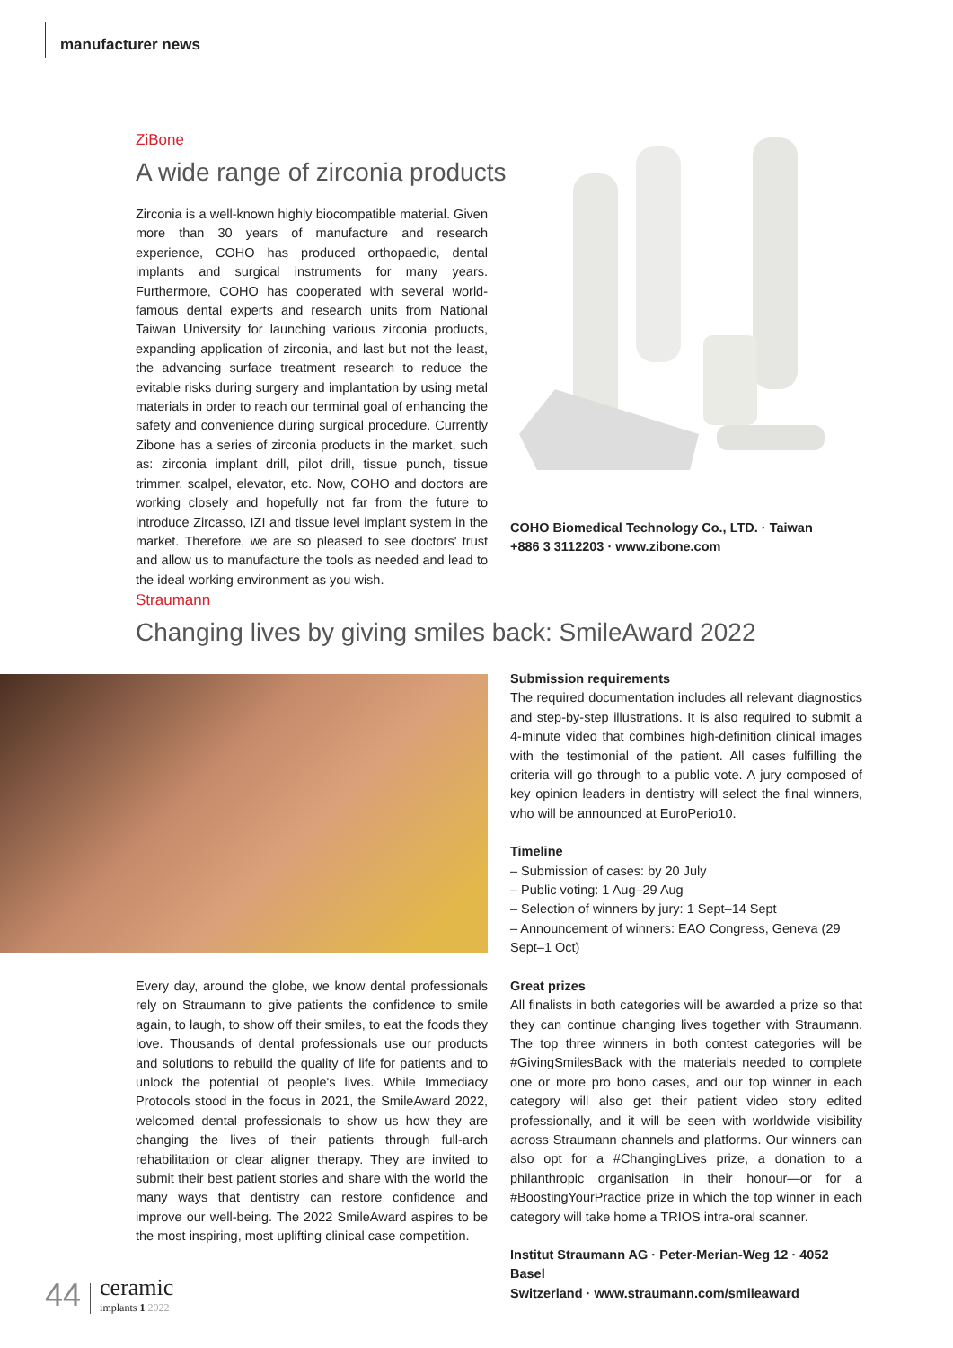manufacturer news
ZiBone
A wide range of zirconia products
Zirconia is a well-known highly biocompatible material. Given more than 30 years of manufacture and research experience, COHO has produced orthopaedic, dental implants and surgical instruments for many years. Furthermore, COHO has cooperated with several world-famous dental experts and research units from National Taiwan University for launching various zirconia products, expanding application of zirconia, and last but not the least, the advancing surface treatment research to reduce the evitable risks during surgery and implantation by using metal materials in order to reach our terminal goal of enhancing the safety and convenience during surgical procedure. Currently Zibone has a series of zirconia products in the market, such as: zirconia implant drill, pilot drill, tissue punch, tissue trimmer, scalpel, elevator, etc. Now, COHO and doctors are working closely and hopefully not far from the future to introduce Zircasso, IZI and tissue level implant system in the market. Therefore, we are so pleased to see doctors' trust and allow us to manufacture the tools as needed and lead to the ideal working environment as you wish.
COHO Biomedical Technology Co., LTD. · Taiwan
+886 3 3112203 · www.zibone.com
Straumann
Changing lives by giving smiles back: SmileAward 2022
Every day, around the globe, we know dental professionals rely on Straumann to give patients the confidence to smile again, to laugh, to show off their smiles, to eat the foods they love. Thousands of dental professionals use our products and solutions to rebuild the quality of life for patients and to unlock the potential of people's lives. While Immediacy Protocols stood in the focus in 2021, the SmileAward 2022, welcomed dental professionals to show us how they are changing the lives of their patients through full-arch rehabilitation or clear aligner therapy. They are invited to submit their best patient stories and share with the world the many ways that dentistry can restore confidence and improve our well-being. The 2022 SmileAward aspires to be the most inspiring, most uplifting clinical case competition.
Submission requirements
The required documentation includes all relevant diagnostics and step-by-step illustrations. It is also required to submit a 4-minute video that combines high-definition clinical images with the testimonial of the patient. All cases fulfilling the criteria will go through to a public vote. A jury composed of key opinion leaders in dentistry will select the final winners, who will be announced at EuroPerio10.
Timeline
– Submission of cases: by 20 July
– Public voting: 1 Aug–29 Aug
– Selection of winners by jury: 1 Sept–14 Sept
– Announcement of winners: EAO Congress, Geneva (29 Sept–1 Oct)
Great prizes
All finalists in both categories will be awarded a prize so that they can continue changing lives together with Straumann. The top three winners in both contest categories will be #GivingSmilesBack with the materials needed to complete one or more pro bono cases, and our top winner in each category will also get their patient video story edited professionally, and it will be seen with worldwide visibility across Straumann channels and platforms. Our winners can also opt for a #ChangingLives prize, a donation to a philanthropic organisation in their honour—or for a #BoostingYourPractice prize in which the top winner in each category will take home a TRIOS intra-oral scanner.
Institut Straumann AG · Peter-Merian-Weg 12 · 4052 Basel
Switzerland · www.straumann.com/smileaward
44 ceramic
implants 1 2022